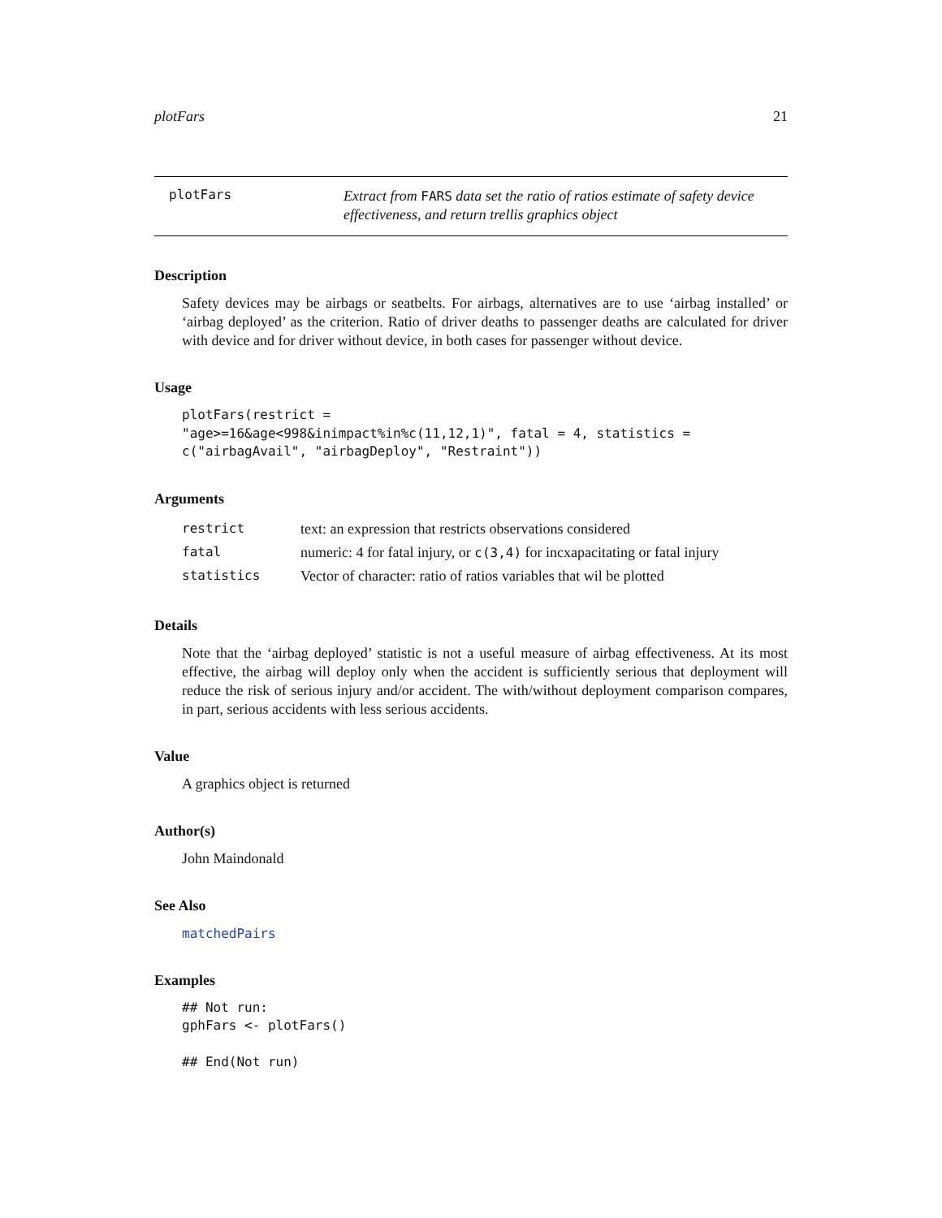plotFars 21
plotFars
Extract from FARS data set the ratio of ratios estimate of safety device effectiveness, and return trellis graphics object
Description
Safety devices may be airbags or seatbelts. For airbags, alternatives are to use ‘airbag installed’ or ‘airbag deployed’ as the criterion. Ratio of driver deaths to passenger deaths are calculated for driver with device and for driver without device, in both cases for passenger without device.
Usage
plotFars(restrict =
"age>=16&age<998&inimpact%in%c(11,12,1)", fatal = 4, statistics =
c("airbagAvail", "airbagDeploy", "Restraint"))
Arguments
| restrict | text: an expression that restricts observations considered |
| fatal | numeric: 4 for fatal injury, or c(3,4) for incxapacitating or fatal injury |
| statistics | Vector of character: ratio of ratios variables that wil be plotted |
Details
Note that the ‘airbag deployed’ statistic is not a useful measure of airbag effectiveness. At its most effective, the airbag will deploy only when the accident is sufficiently serious that deployment will reduce the risk of serious injury and/or accident. The with/without deployment comparison compares, in part, serious accidents with less serious accidents.
Value
A graphics object is returned
Author(s)
John Maindonald
See Also
matchedPairs
Examples
## Not run:
gphFars <- plotFars()

## End(Not run)